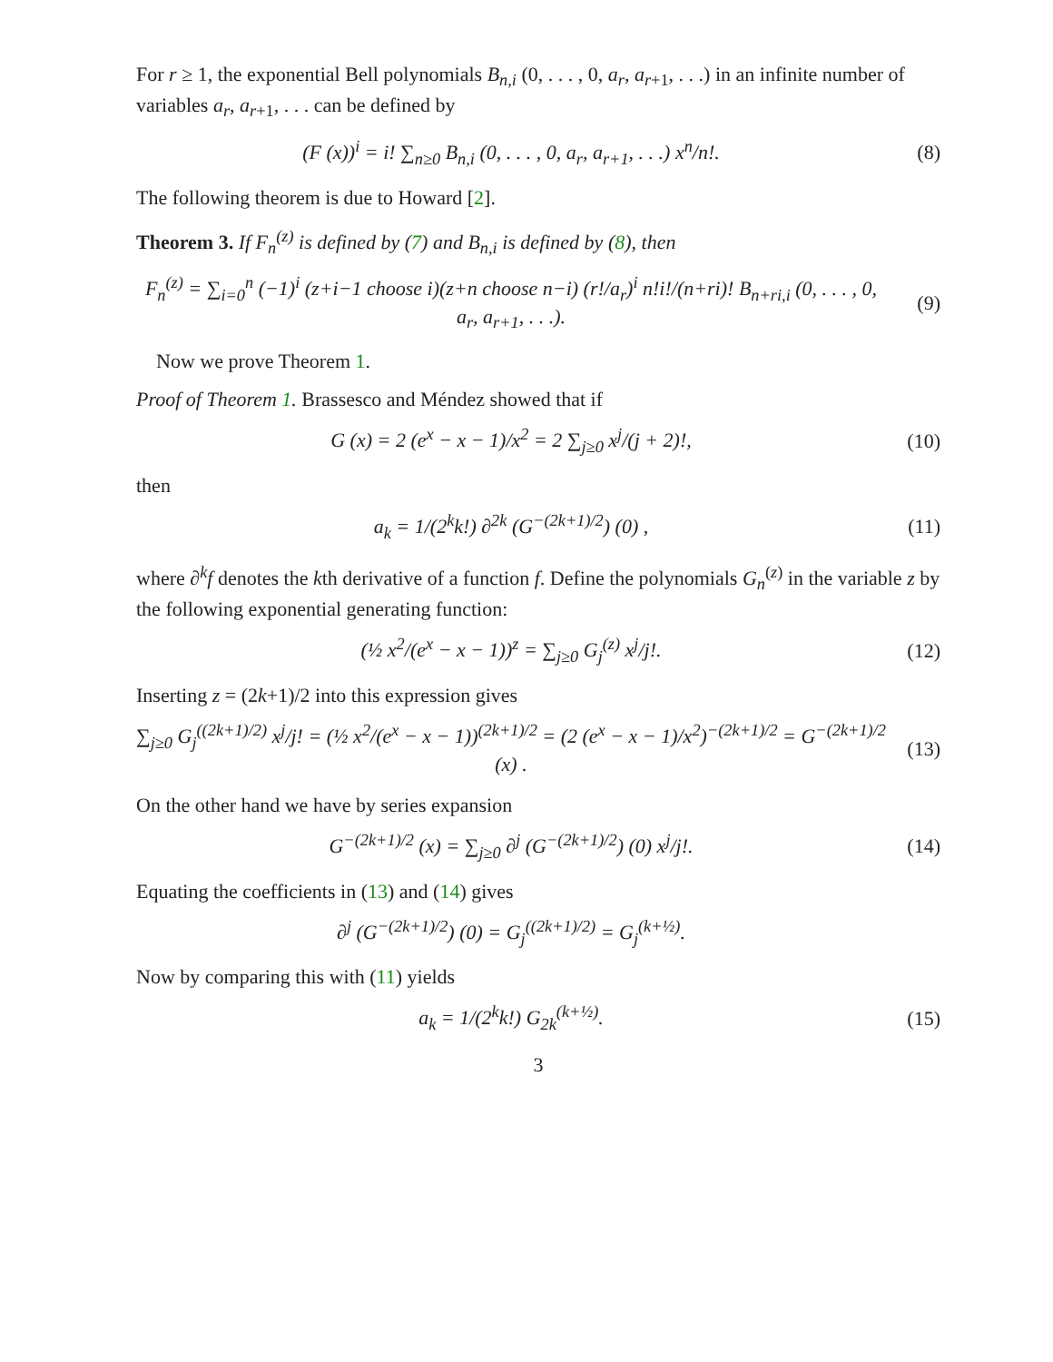For r ≥ 1, the exponential Bell polynomials B<sub>n,i</sub> (0, . . . , 0, a<sub>r</sub>, a<sub>r+1</sub>, . . .) in an infinite number of variables a<sub>r</sub>, a<sub>r+1</sub>, . . . can be defined by
(F (x))<sup>i</sup> = i! ∑<sub>n≥0</sub> B<sub>n,i</sub> (0, . . . , 0, a<sub>r</sub>, a<sub>r+1</sub>, . . .) x<sup>n</sup>/n!.
(8)
The following theorem is due to Howard [2].
Theorem 3. If F<sub>n</sub><sup>(z)</sup> is defined by (7) and B<sub>n,i</sub> is defined by (8), then
F<sub>n</sub><sup>(z)</sup> = ∑<sub>i=0</sub><sup>n</sup> (−1)<sup>i</sup> (z+i−1 choose i)(z+n choose n−i) (r!/a<sub>r</sub>)<sup>i</sup> n!i!/(n+ri)! B<sub>n+ri,i</sub> (0, . . . , 0, a<sub>r</sub>, a<sub>r+1</sub>, . . .).
(9)
Now we prove Theorem 1.
Proof of Theorem 1. Brassesco and Méndez showed that if
G (x) = 2 (e<sup>x</sup> − x − 1)/x<sup>2</sup> = 2 ∑<sub>j≥0</sub> x<sup>j</sup>/(j + 2)!,
(10)
then
a<sub>k</sub> = 1/(2<sup>k</sup>k!) ∂<sup>2k</sup> (G<sup>−(2k+1)/2</sup>) (0) ,
(11)
where ∂<sup>k</sup>f denotes the kth derivative of a function f. Define the polynomials G<sub>n</sub><sup>(z)</sup> in the variable z by the following exponential generating function:
(½ x<sup>2</sup>/(e<sup>x</sup> − x − 1))<sup>z</sup> = ∑<sub>j≥0</sub> G<sub>j</sub><sup>(z)</sup> x<sup>j</sup>/j!.
(12)
Inserting z = (2k+1)/2 into this expression gives
∑<sub>j≥0</sub> G<sub>j</sub><sup>((2k+1)/2)</sup> x<sup>j</sup>/j! = (½ x<sup>2</sup>/(e<sup>x</sup> − x − 1))<sup>(2k+1)/2</sup> = (2 (e<sup>x</sup> − x − 1)/x<sup>2</sup>)<sup>−(2k+1)/2</sup> = G<sup>−(2k+1)/2</sup> (x) .
(13)
On the other hand we have by series expansion
G<sup>−(2k+1)/2</sup> (x) = ∑<sub>j≥0</sub> ∂<sup>j</sup> (G<sup>−(2k+1)/2</sup>) (0) x<sup>j</sup>/j!.
(14)
Equating the coefficients in (13) and (14) gives
∂<sup>j</sup> (G<sup>−(2k+1)/2</sup>) (0) = G<sub>j</sub><sup>((2k+1)/2)</sup> = G<sub>j</sub><sup>(k+½)</sup>.
Now by comparing this with (11) yields
a<sub>k</sub> = 1/(2<sup>k</sup>k!) G<sub>2k</sub><sup>(k+½)</sup>. (15)
3